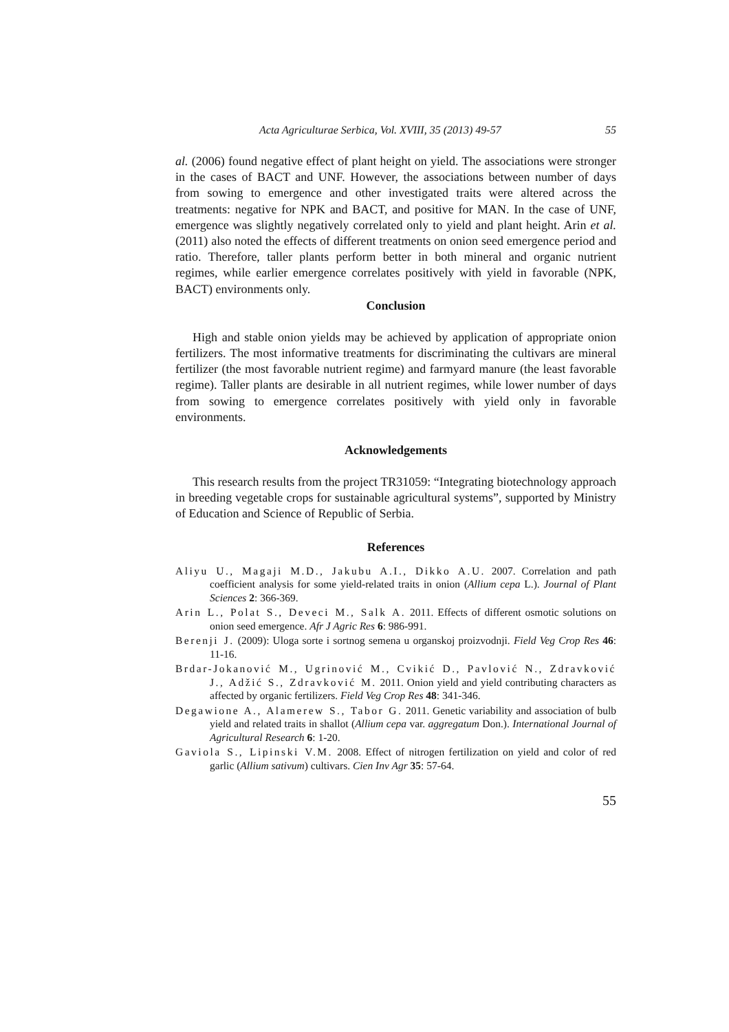Acta Agriculturae Serbica, Vol. XVIII, 35 (2013) 49-57 55
al. (2006) found negative effect of plant height on yield. The associations were stronger in the cases of BACT and UNF. However, the associations between number of days from sowing to emergence and other investigated traits were altered across the treatments: negative for NPK and BACT, and positive for MAN. In the case of UNF, emergence was slightly negatively correlated only to yield and plant height. Arin et al. (2011) also noted the effects of different treatments on onion seed emergence period and ratio. Therefore, taller plants perform better in both mineral and organic nutrient regimes, while earlier emergence correlates positively with yield in favorable (NPK, BACT) environments only.
Conclusion
High and stable onion yields may be achieved by application of appropriate onion fertilizers. The most informative treatments for discriminating the cultivars are mineral fertilizer (the most favorable nutrient regime) and farmyard manure (the least favorable regime). Taller plants are desirable in all nutrient regimes, while lower number of days from sowing to emergence correlates positively with yield only in favorable environments.
Acknowledgements
This research results from the project TR31059: “Integrating biotechnology approach in breeding vegetable crops for sustainable agricultural systems”, supported by Ministry of Education and Science of Republic of Serbia.
References
Aliyu U., Magaji M.D., Jakubu A.I., Dikko A.U. 2007. Correlation and path coefficient analysis for some yield-related traits in onion (Allium cepa L.). Journal of Plant Sciences 2: 366-369.
Arin L., Polat S., Deveci M., Salk A. 2011. Effects of different osmotic solutions on onion seed emergence. Afr J Agric Res 6: 986-991.
Berenji J. (2009): Uloga sorte i sortnog semena u organskoj proizvodnji. Field Veg Crop Res 46: 11-16.
Brdar-Jokanović M., Ugrinović M., Cvikić D., Pavlović N., Zdravković J., Adžić S., Zdravković M. 2011. Onion yield and yield contributing characters as affected by organic fertilizers. Field Veg Crop Res 48: 341-346.
Degawione A., Alamerew S., Tabor G. 2011. Genetic variability and association of bulb yield and related traits in shallot (Allium cepa var. aggregatum Don.). International Journal of Agricultural Research 6: 1-20.
Gaviola S., Lipinski V.M. 2008. Effect of nitrogen fertilization on yield and color of red garlic (Allium sativum) cultivars. Cien Inv Agr 35: 57-64.
55